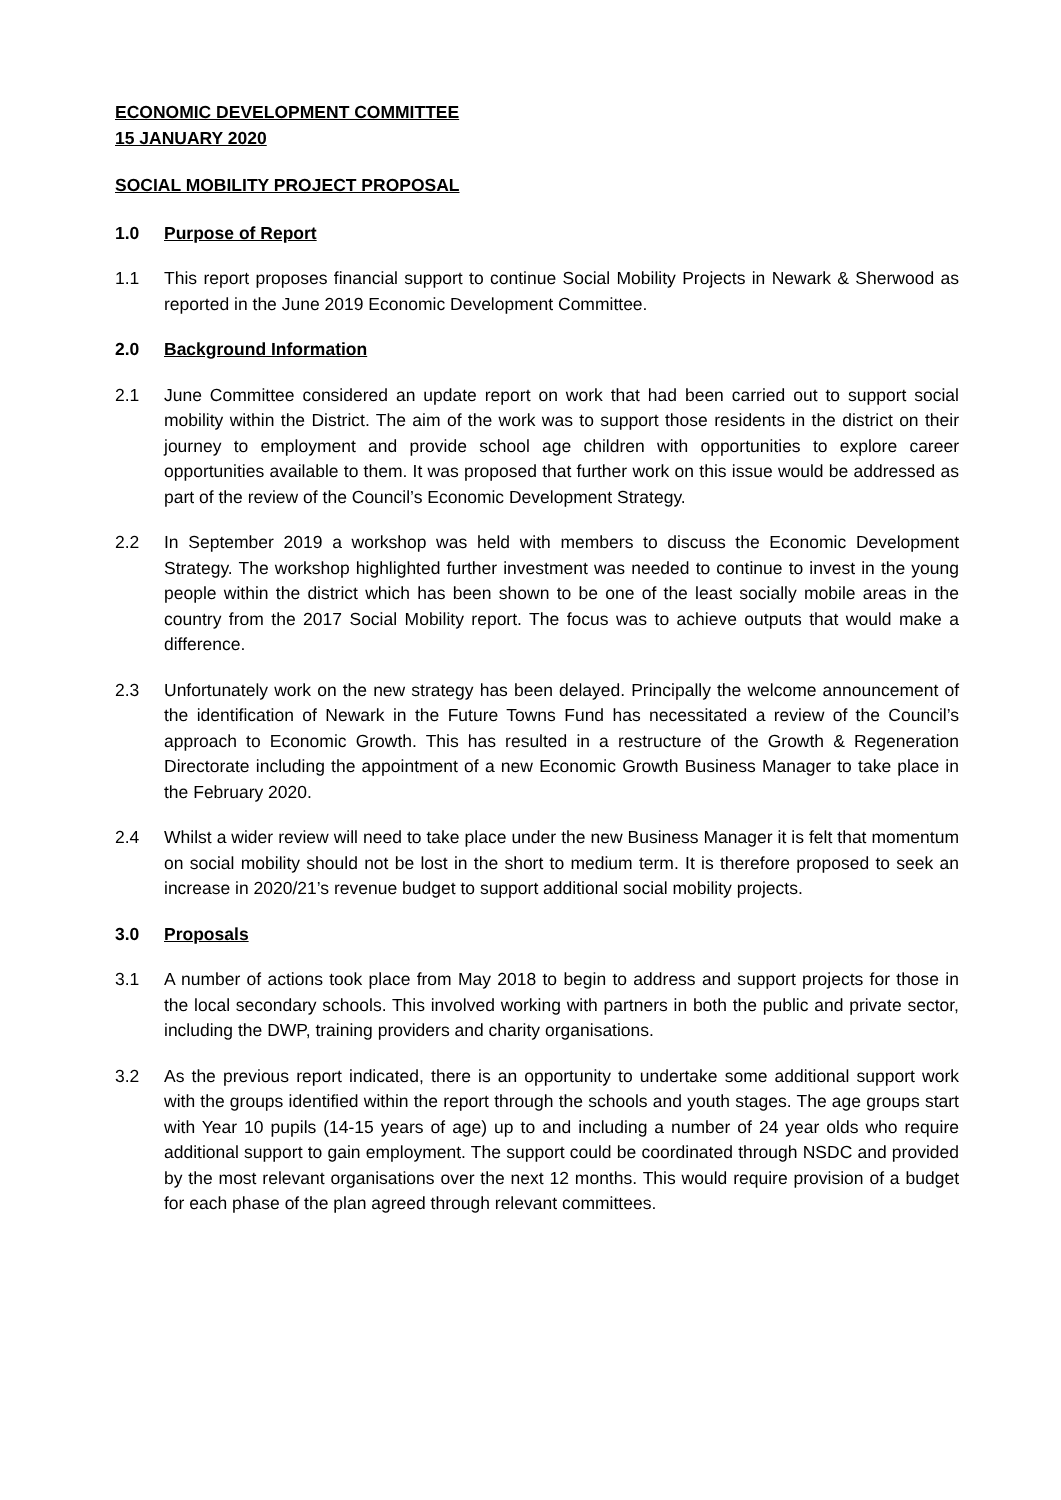ECONOMIC DEVELOPMENT COMMITTEE
15 JANUARY 2020
SOCIAL MOBILITY PROJECT PROPOSAL
1.0 Purpose of Report
1.1 This report proposes financial support to continue Social Mobility Projects in Newark & Sherwood as reported in the June 2019 Economic Development Committee.
2.0 Background Information
2.1 June Committee considered an update report on work that had been carried out to support social mobility within the District. The aim of the work was to support those residents in the district on their journey to employment and provide school age children with opportunities to explore career opportunities available to them. It was proposed that further work on this issue would be addressed as part of the review of the Council’s Economic Development Strategy.
2.2 In September 2019 a workshop was held with members to discuss the Economic Development Strategy. The workshop highlighted further investment was needed to continue to invest in the young people within the district which has been shown to be one of the least socially mobile areas in the country from the 2017 Social Mobility report. The focus was to achieve outputs that would make a difference.
2.3 Unfortunately work on the new strategy has been delayed. Principally the welcome announcement of the identification of Newark in the Future Towns Fund has necessitated a review of the Council’s approach to Economic Growth. This has resulted in a restructure of the Growth & Regeneration Directorate including the appointment of a new Economic Growth Business Manager to take place in the February 2020.
2.4 Whilst a wider review will need to take place under the new Business Manager it is felt that momentum on social mobility should not be lost in the short to medium term. It is therefore proposed to seek an increase in 2020/21’s revenue budget to support additional social mobility projects.
3.0 Proposals
3.1 A number of actions took place from May 2018 to begin to address and support projects for those in the local secondary schools. This involved working with partners in both the public and private sector, including the DWP, training providers and charity organisations.
3.2 As the previous report indicated, there is an opportunity to undertake some additional support work with the groups identified within the report through the schools and youth stages. The age groups start with Year 10 pupils (14-15 years of age) up to and including a number of 24 year olds who require additional support to gain employment. The support could be coordinated through NSDC and provided by the most relevant organisations over the next 12 months. This would require provision of a budget for each phase of the plan agreed through relevant committees.